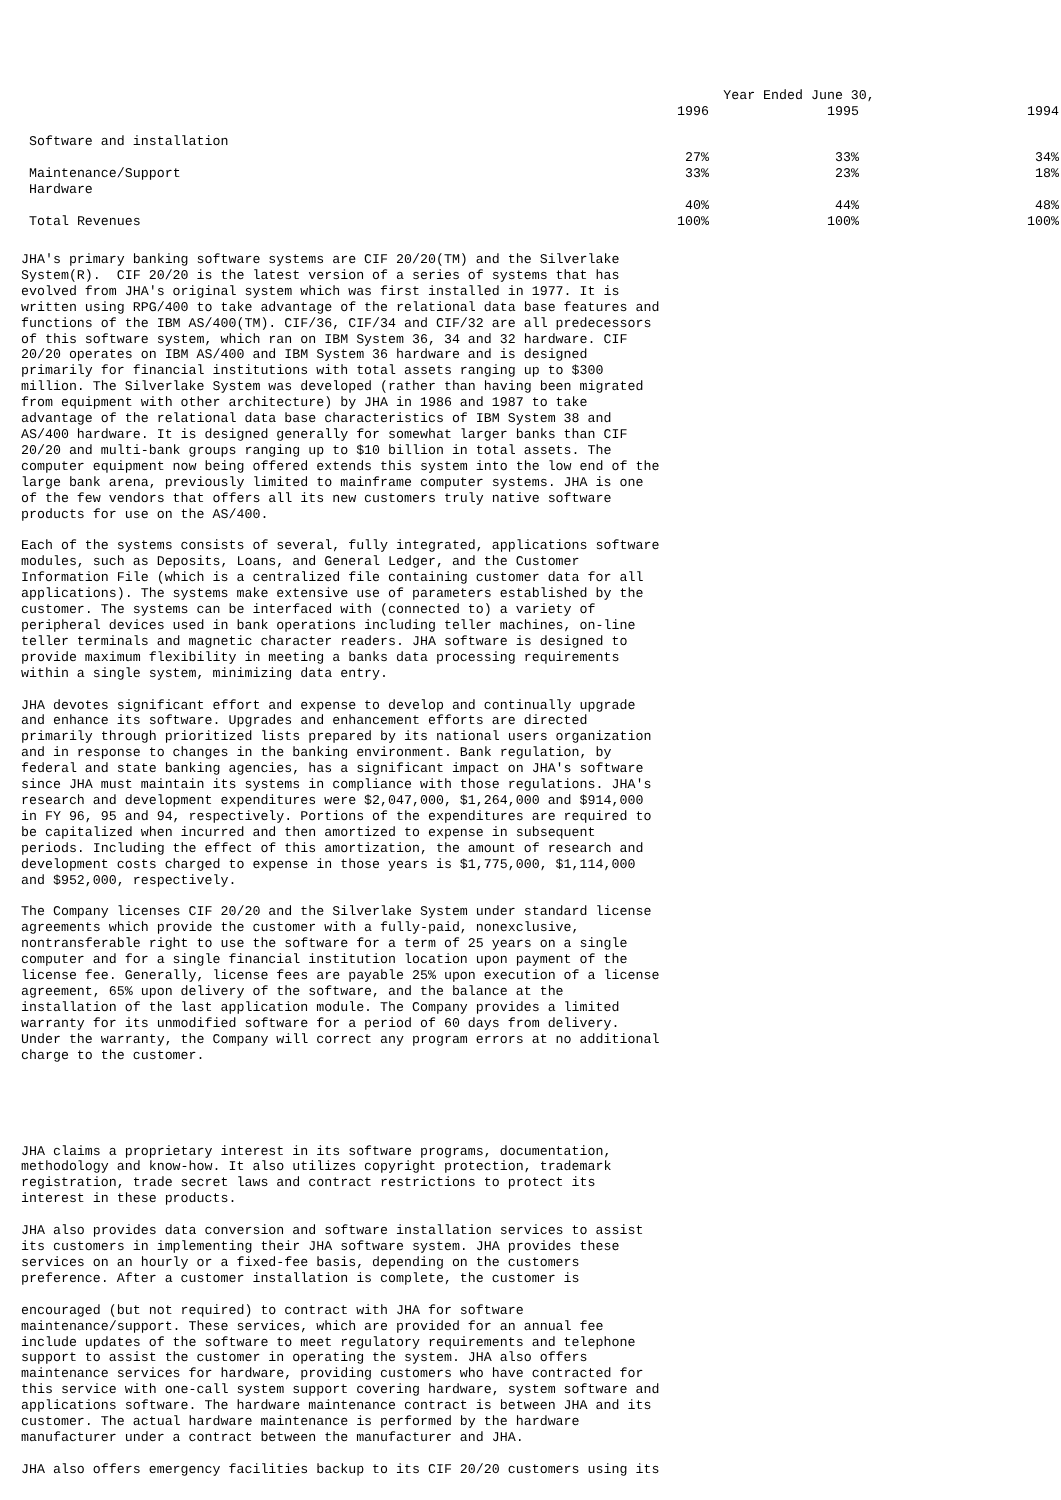| | | Year Ended June 30, | | |
| --- | --- | --- | --- | --- |
| | 1996 | 1995 | | 1994 |
| Software and installation | 27% | 33% | | 34% |
| Maintenance/Support | 33% | 23% | | 18% |
| Hardware | 40% | 44% | | 48% |
| Total Revenues | 100% | 100% | | 100% |
JHA's primary banking software systems are CIF 20/20(TM) and the Silverlake System(R). CIF 20/20 is the latest version of a series of systems that has evolved from JHA's original system which was first installed in 1977. It is written using RPG/400 to take advantage of the relational data base features and functions of the IBM AS/400(TM). CIF/36, CIF/34 and CIF/32 are all predecessors of this software system, which ran on IBM System 36, 34 and 32 hardware. CIF 20/20 operates on IBM AS/400 and IBM System 36 hardware and is designed primarily for financial institutions with total assets ranging up to $300 million. The Silverlake System was developed (rather than having been migrated from equipment with other architecture) by JHA in 1986 and 1987 to take advantage of the relational data base characteristics of IBM System 38 and AS/400 hardware. It is designed generally for somewhat larger banks than CIF 20/20 and multi-bank groups ranging up to $10 billion in total assets. The computer equipment now being offered extends this system into the low end of the large bank arena, previously limited to mainframe computer systems. JHA is one of the few vendors that offers all its new customers truly native software products for use on the AS/400.
Each of the systems consists of several, fully integrated, applications software modules, such as Deposits, Loans, and General Ledger, and the Customer Information File (which is a centralized file containing customer data for all applications). The systems make extensive use of parameters established by the customer. The systems can be interfaced with (connected to) a variety of peripheral devices used in bank operations including teller machines, on-line teller terminals and magnetic character readers. JHA software is designed to provide maximum flexibility in meeting a banks data processing requirements within a single system, minimizing data entry.
JHA devotes significant effort and expense to develop and continually upgrade and enhance its software. Upgrades and enhancement efforts are directed primarily through prioritized lists prepared by its national users organization and in response to changes in the banking environment. Bank regulation, by federal and state banking agencies, has a significant impact on JHA's software since JHA must maintain its systems in compliance with those regulations. JHA's research and development expenditures were $2,047,000, $1,264,000 and $914,000 in FY 96, 95 and 94, respectively. Portions of the expenditures are required to be capitalized when incurred and then amortized to expense in subsequent periods. Including the effect of this amortization, the amount of research and development costs charged to expense in those years is $1,775,000, $1,114,000 and $952,000, respectively.
The Company licenses CIF 20/20 and the Silverlake System under standard license agreements which provide the customer with a fully-paid, nonexclusive, nontransferable right to use the software for a term of 25 years on a single computer and for a single financial institution location upon payment of the license fee. Generally, license fees are payable 25% upon execution of a license agreement, 65% upon delivery of the software, and the balance at the installation of the last application module. The Company provides a limited warranty for its unmodified software for a period of 60 days from delivery. Under the warranty, the Company will correct any program errors at no additional charge to the customer.
JHA claims a proprietary interest in its software programs, documentation, methodology and know-how. It also utilizes copyright protection, trademark registration, trade secret laws and contract restrictions to protect its interest in these products.
JHA also provides data conversion and software installation services to assist its customers in implementing their JHA software system. JHA provides these services on an hourly or a fixed-fee basis, depending on the customers preference. After a customer installation is complete, the customer is
encouraged (but not required) to contract with JHA for software maintenance/support. These services, which are provided for an annual fee include updates of the software to meet regulatory requirements and telephone support to assist the customer in operating the system. JHA also offers maintenance services for hardware, providing customers who have contracted for this service with one-call system support covering hardware, system software and applications software. The hardware maintenance contract is between JHA and its customer. The actual hardware maintenance is performed by the hardware manufacturer under a contract between the manufacturer and JHA.
JHA also offers emergency facilities backup to its CIF 20/20 customers using its